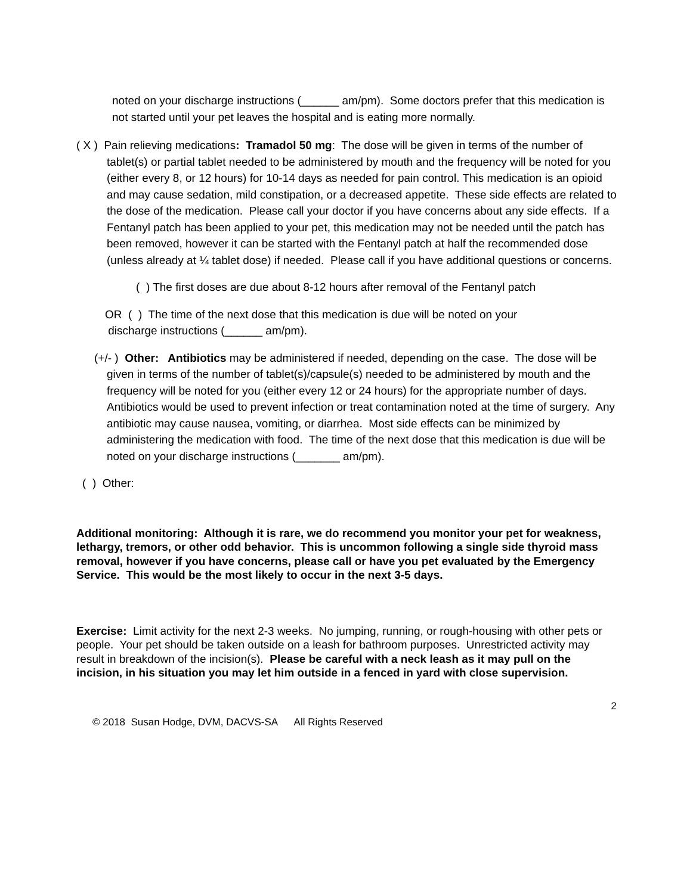noted on your discharge instructions (______ am/pm). Some doctors prefer that this medication is not started until your pet leaves the hospital and is eating more normally.
( X ) Pain relieving medications: Tramadol 50 mg: The dose will be given in terms of the number of tablet(s) or partial tablet needed to be administered by mouth and the frequency will be noted for you (either every 8, or 12 hours) for 10-14 days as needed for pain control. This medication is an opioid and may cause sedation, mild constipation, or a decreased appetite. These side effects are related to the dose of the medication. Please call your doctor if you have concerns about any side effects. If a Fentanyl patch has been applied to your pet, this medication may not be needed until the patch has been removed, however it can be started with the Fentanyl patch at half the recommended dose (unless already at ¼ tablet dose) if needed. Please call if you have additional questions or concerns.
( ) The first doses are due about 8-12 hours after removal of the Fentanyl patch
OR ( ) The time of the next dose that this medication is due will be noted on your
discharge instructions (______ am/pm).
(+/- ) Other: Antibiotics may be administered if needed, depending on the case. The dose will be given in terms of the number of tablet(s)/capsule(s) needed to be administered by mouth and the frequency will be noted for you (either every 12 or 24 hours) for the appropriate number of days. Antibiotics would be used to prevent infection or treat contamination noted at the time of surgery. Any antibiotic may cause nausea, vomiting, or diarrhea. Most side effects can be minimized by administering the medication with food. The time of the next dose that this medication is due will be noted on your discharge instructions (_______ am/pm).
( ) Other:
Additional monitoring: Although it is rare, we do recommend you monitor your pet for weakness, lethargy, tremors, or other odd behavior. This is uncommon following a single side thyroid mass removal, however if you have concerns, please call or have you pet evaluated by the Emergency Service. This would be the most likely to occur in the next 3-5 days.
Exercise: Limit activity for the next 2-3 weeks. No jumping, running, or rough-housing with other pets or people. Your pet should be taken outside on a leash for bathroom purposes. Unrestricted activity may result in breakdown of the incision(s). Please be careful with a neck leash as it may pull on the incision, in his situation you may let him outside in a fenced in yard with close supervision.
2
© 2018 Susan Hodge, DVM, DACVS-SA All Rights Reserved